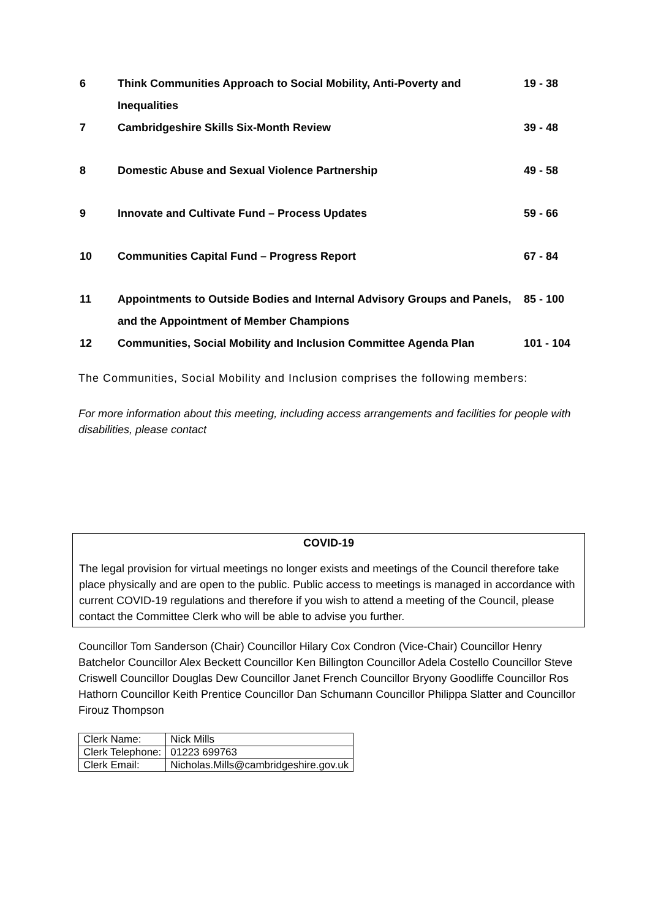| 6 | Think Communities Approach to Social Mobility, Anti-Poverty and Inequalities | 19 - 38 |
| 7 | Cambridgeshire Skills Six-Month Review | 39 - 48 |
| 8 | Domestic Abuse and Sexual Violence Partnership | 49 - 58 |
| 9 | Innovate and Cultivate Fund – Process Updates | 59 - 66 |
| 10 | Communities Capital Fund – Progress Report | 67 - 84 |
| 11 | Appointments to Outside Bodies and Internal Advisory Groups and Panels, and the Appointment of Member Champions | 85 - 100 |
| 12 | Communities, Social Mobility and Inclusion Committee Agenda Plan | 101 - 104 |
The Communities, Social Mobility and Inclusion comprises the following members:
For more information about this meeting, including access arrangements and facilities for people with disabilities, please contact
COVID-19
The legal provision for virtual meetings no longer exists and meetings of the Council therefore take place physically and are open to the public. Public access to meetings is managed in accordance with current COVID-19 regulations and therefore if you wish to attend a meeting of the Council, please contact the Committee Clerk who will be able to advise you further.
Councillor Tom Sanderson (Chair) Councillor Hilary Cox Condron (Vice-Chair) Councillor Henry Batchelor Councillor Alex Beckett Councillor Ken Billington Councillor Adela Costello Councillor Steve Criswell Councillor Douglas Dew Councillor Janet French Councillor Bryony Goodliffe Councillor Ros Hathorn Councillor Keith Prentice Councillor Dan Schumann Councillor Philippa Slatter and Councillor Firouz Thompson
| Clerk Name: | Nick Mills |
| Clerk Telephone: | 01223 699763 |
| Clerk Email: | Nicholas.Mills@cambridgeshire.gov.uk |